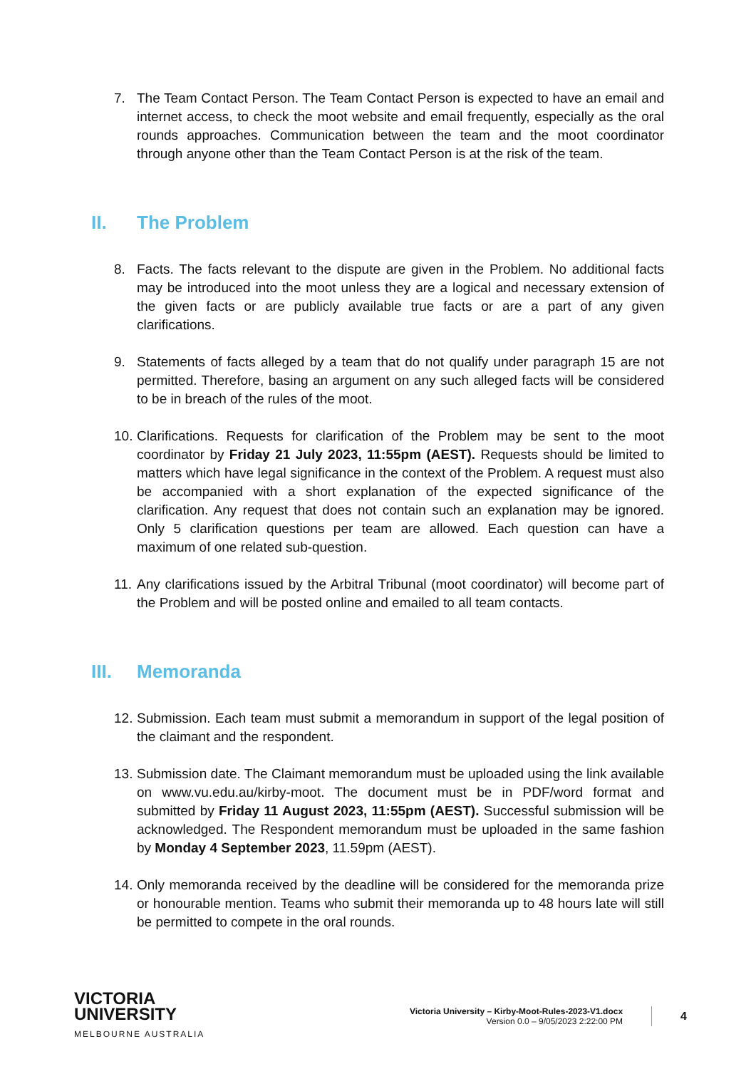7. The Team Contact Person. The Team Contact Person is expected to have an email and internet access, to check the moot website and email frequently, especially as the oral rounds approaches. Communication between the team and the moot coordinator through anyone other than the Team Contact Person is at the risk of the team.
II. The Problem
8. Facts. The facts relevant to the dispute are given in the Problem. No additional facts may be introduced into the moot unless they are a logical and necessary extension of the given facts or are publicly available true facts or are a part of any given clarifications.
9. Statements of facts alleged by a team that do not qualify under paragraph 15 are not permitted. Therefore, basing an argument on any such alleged facts will be considered to be in breach of the rules of the moot.
10. Clarifications. Requests for clarification of the Problem may be sent to the moot coordinator by Friday 21 July 2023, 11:55pm (AEST). Requests should be limited to matters which have legal significance in the context of the Problem. A request must also be accompanied with a short explanation of the expected significance of the clarification. Any request that does not contain such an explanation may be ignored. Only 5 clarification questions per team are allowed. Each question can have a maximum of one related sub-question.
11. Any clarifications issued by the Arbitral Tribunal (moot coordinator) will become part of the Problem and will be posted online and emailed to all team contacts.
III. Memoranda
12. Submission. Each team must submit a memorandum in support of the legal position of the claimant and the respondent.
13. Submission date. The Claimant memorandum must be uploaded using the link available on www.vu.edu.au/kirby-moot. The document must be in PDF/word format and submitted by Friday 11 August 2023, 11:55pm (AEST). Successful submission will be acknowledged. The Respondent memorandum must be uploaded in the same fashion by Monday 4 September 2023, 11.59pm (AEST).
14. Only memoranda received by the deadline will be considered for the memoranda prize or honourable mention. Teams who submit their memoranda up to 48 hours late will still be permitted to compete in the oral rounds.
VICTORIA
UNIVERSITY
MELBOURNE AUSTRALIA
Victoria University – Kirby-Moot-Rules-2023-V1.docx
Version 0.0 – 9/05/2023 2:22:00 PM
4